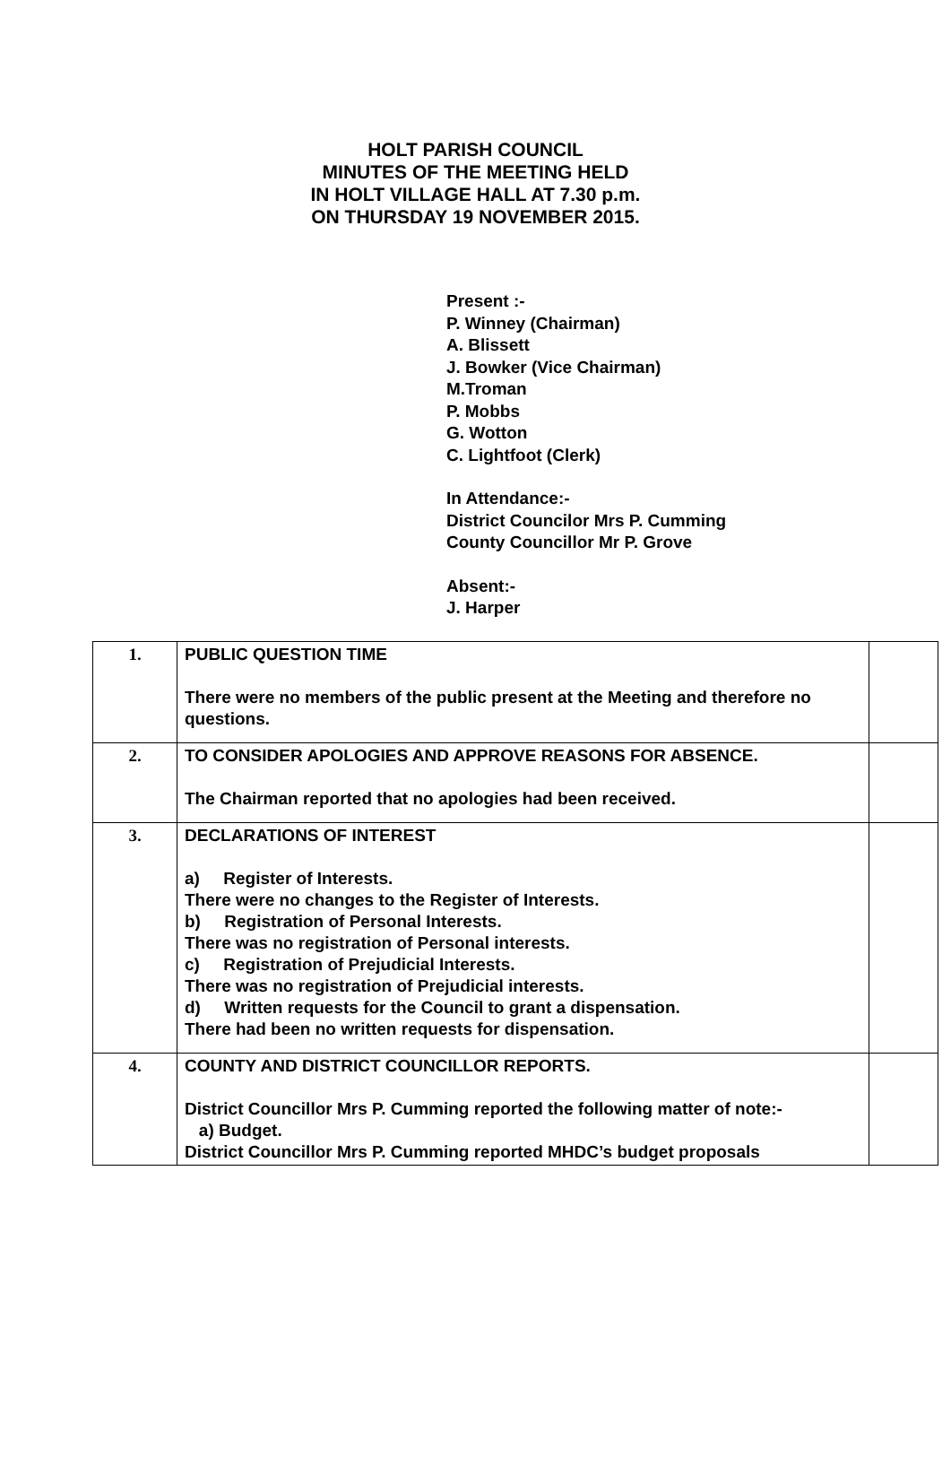HOLT PARISH COUNCIL
MINUTES OF THE MEETING HELD
IN HOLT VILLAGE HALL AT 7.30 p.m.
ON THURSDAY 19 NOVEMBER 2015.
Present :-
P. Winney (Chairman)
A. Blissett
J. Bowker (Vice Chairman)
M.Troman
P. Mobbs
G. Wotton
C. Lightfoot (Clerk)
In Attendance:-
District Councilor Mrs P. Cumming
County Councillor Mr P. Grove
Absent:-
J. Harper
| 1. | PUBLIC QUESTION TIME There were no members of the public present at the Meeting and therefore no questions. | |
| 2. | TO CONSIDER APOLOGIES AND APPROVE REASONS FOR ABSENCE. The Chairman reported that no apologies had been received. | |
| 3. | DECLARATIONS OF INTEREST a) Register of Interests. There were no changes to the Register of Interests. b) Registration of Personal Interests. There was no registration of Personal interests. c) Registration of Prejudicial Interests. There was no registration of Prejudicial interests. d) Written requests for the Council to grant a dispensation. There had been no written requests for dispensation. | |
| 4. | COUNTY AND DISTRICT COUNCILLOR REPORTS. District Councillor Mrs P. Cumming reported the following matter of note:- a) Budget. District Councillor Mrs P. Cumming reported MHDC’s budget proposals | |